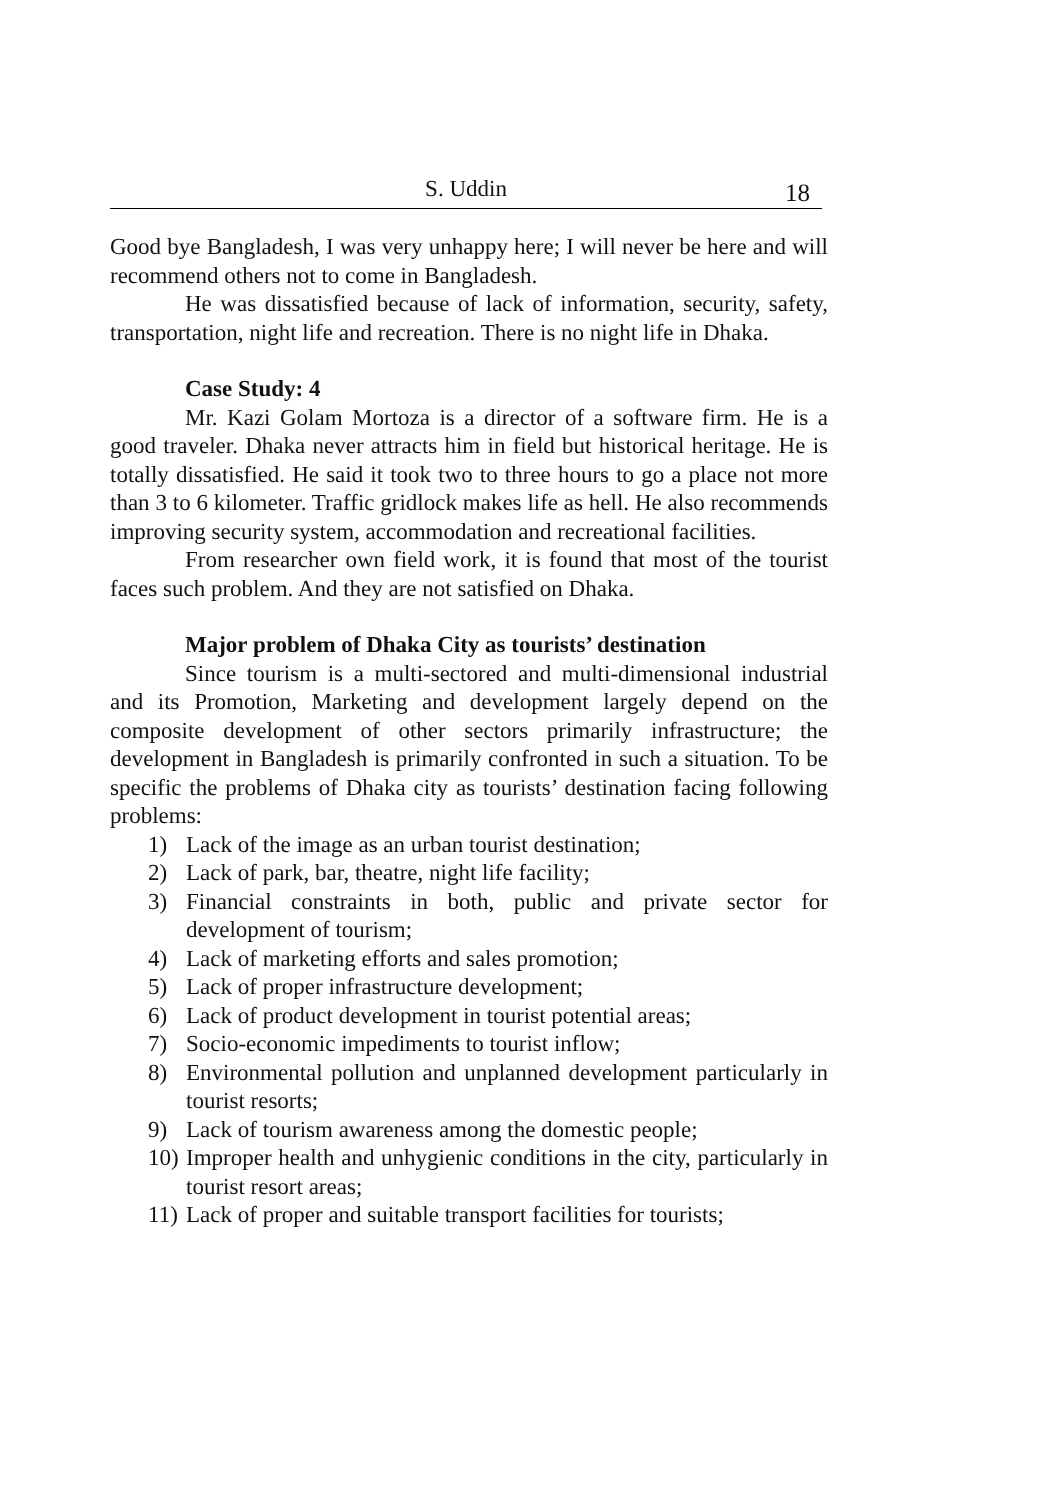S. Uddin
18
Good bye Bangladesh, I was very unhappy here; I will never be here and will recommend others not to come in Bangladesh.
He was dissatisfied because of lack of information, security, safety, transportation, night life and recreation. There is no night life in Dhaka.
Case Study: 4
Mr. Kazi Golam Mortoza is a director of a software firm. He is a good traveler. Dhaka never attracts him in field but historical heritage. He is totally dissatisfied. He said it took two to three hours to go a place not more than 3 to 6 kilometer. Traffic gridlock makes life as hell. He also recommends improving security system, accommodation and recreational facilities.
From researcher own field work, it is found that most of the tourist faces such problem. And they are not satisfied on Dhaka.
Major problem of Dhaka City as tourists’ destination
Since tourism is a multi-sectored and multi-dimensional industrial and its Promotion, Marketing and development largely depend on the composite development of other sectors primarily infrastructure; the development in Bangladesh is primarily confronted in such a situation. To be specific the problems of Dhaka city as tourists’ destination facing following problems:
1) Lack of the image as an urban tourist destination;
2) Lack of park, bar, theatre, night life facility;
3) Financial constraints in both, public and private sector for development of tourism;
4) Lack of marketing efforts and sales promotion;
5) Lack of proper infrastructure development;
6) Lack of product development in tourist potential areas;
7) Socio-economic impediments to tourist inflow;
8) Environmental pollution and unplanned development particularly in tourist resorts;
9) Lack of tourism awareness among the domestic people;
10) Improper health and unhygienic conditions in the city, particularly in tourist resort areas;
11) Lack of proper and suitable transport facilities for tourists;